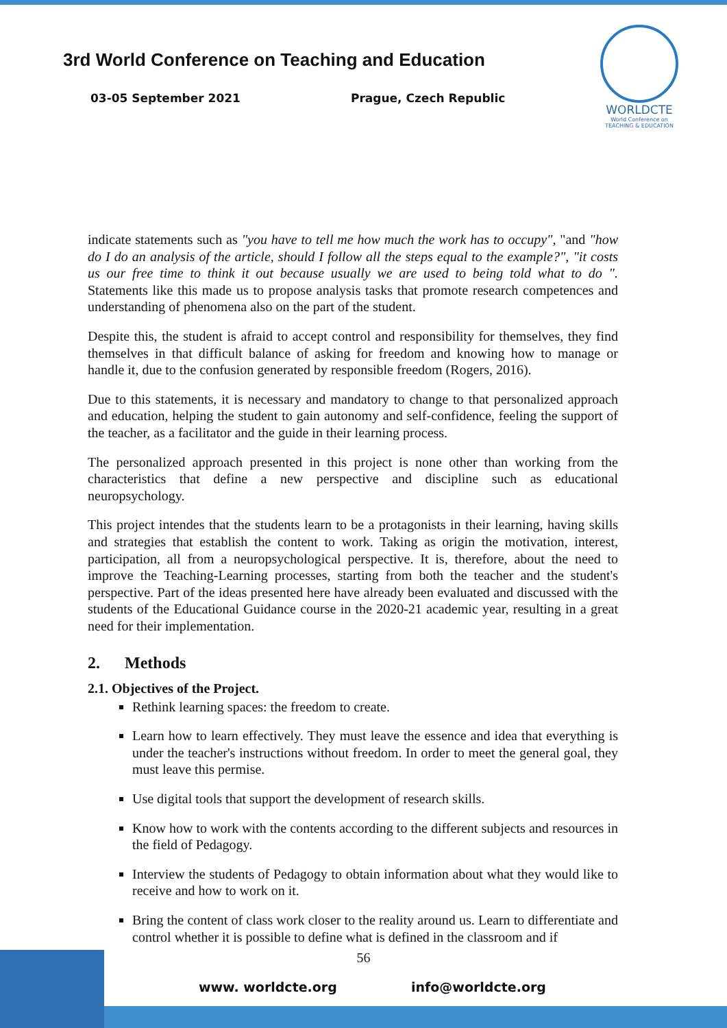3rd World Conference on Teaching and Education
03-05 September 2021 Prague, Czech Republic
WORLDCTE
World Conference on
TEACHING & EDUCATION
indicate statements such as "you have to tell me how much the work has to occupy", "and "how do I do an analysis of the article, should I follow all the steps equal to the example?", "it costs us our free time to think it out because usually we are used to being told what to do ". Statements like this made us to propose analysis tasks that promote research competences and understanding of phenomena also on the part of the student.
Despite this, the student is afraid to accept control and responsibility for themselves, they find themselves in that difficult balance of asking for freedom and knowing how to manage or handle it, due to the confusion generated by responsible freedom (Rogers, 2016).
Due to this statements, it is necessary and mandatory to change to that personalized approach and education, helping the student to gain autonomy and self-confidence, feeling the support of the teacher, as a facilitator and the guide in their learning process.
The personalized approach presented in this project is none other than working from the characteristics that define a new perspective and discipline such as educational neuropsychology.
This project intendes that the students learn to be a protagonists in their learning, having skills and strategies that establish the content to work. Taking as origin the motivation, interest, participation, all from a neuropsychological perspective. It is, therefore, about the need to improve the Teaching-Learning processes, starting from both the teacher and the student's perspective. Part of the ideas presented here have already been evaluated and discussed with the students of the Educational Guidance course in the 2020-21 academic year, resulting in a great need for their implementation.
2. Methods
2.1. Objectives of the Project.
Rethink learning spaces: the freedom to create.
Learn how to learn effectively. They must leave the essence and idea that everything is under the teacher's instructions without freedom. In order to meet the general goal, they must leave this permise.
Use digital tools that support the development of research skills.
Know how to work with the contents according to the different subjects and resources in the field of Pedagogy.
Interview the students of Pedagogy to obtain information about what they would like to receive and how to work on it.
Bring the content of class work closer to the reality around us. Learn to differentiate and control whether it is possible to define what is defined in the classroom and if
56
www. worldcte.org info@worldcte.org